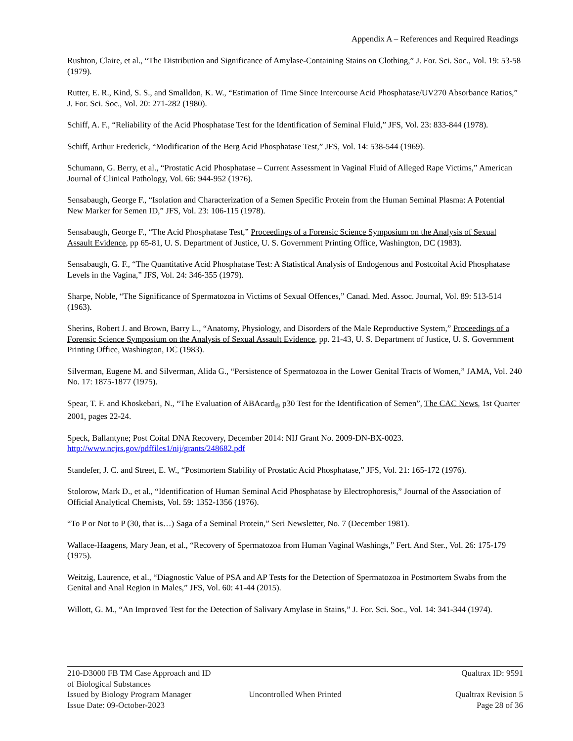Appendix A – References and Required Readings
Rushton, Claire, et al., “The Distribution and Significance of Amylase-Containing Stains on Clothing,” J. For. Sci. Soc., Vol. 19: 53-58 (1979).
Rutter, E. R., Kind, S. S., and Smalldon, K. W., “Estimation of Time Since Intercourse Acid Phosphatase/UV270 Absorbance Ratios,” J. For. Sci. Soc., Vol. 20: 271-282 (1980).
Schiff, A. F., “Reliability of the Acid Phosphatase Test for the Identification of Seminal Fluid,” JFS, Vol. 23: 833-844 (1978).
Schiff, Arthur Frederick, “Modification of the Berg Acid Phosphatase Test,” JFS, Vol. 14: 538-544 (1969).
Schumann, G. Berry, et al., “Prostatic Acid Phosphatase – Current Assessment in Vaginal Fluid of Alleged Rape Victims,” American Journal of Clinical Pathology, Vol. 66: 944-952 (1976).
Sensabaugh, George F., “Isolation and Characterization of a Semen Specific Protein from the Human Seminal Plasma: A Potential New Marker for Semen ID,” JFS, Vol. 23: 106-115 (1978).
Sensabaugh, George F., “The Acid Phosphatase Test,” Proceedings of a Forensic Science Symposium on the Analysis of Sexual Assault Evidence, pp 65-81, U. S. Department of Justice, U. S. Government Printing Office, Washington, DC (1983).
Sensabaugh, G. F., “The Quantitative Acid Phosphatase Test: A Statistical Analysis of Endogenous and Postcoital Acid Phosphatase Levels in the Vagina,” JFS, Vol. 24: 346-355 (1979).
Sharpe, Noble, “The Significance of Spermatozoa in Victims of Sexual Offences,” Canad. Med. Assoc. Journal, Vol. 89: 513-514 (1963).
Sherins, Robert J. and Brown, Barry L., “Anatomy, Physiology, and Disorders of the Male Reproductive System,” Proceedings of a Forensic Science Symposium on the Analysis of Sexual Assault Evidence, pp. 21-43, U. S. Department of Justice, U. S. Government Printing Office, Washington, DC (1983).
Silverman, Eugene M. and Silverman, Alida G., “Persistence of Spermatozoa in the Lower Genital Tracts of Women,” JAMA, Vol. 240 No. 17: 1875-1877 (1975).
Spear, T. F. and Khoskebari, N., “The Evaluation of ABAcard<sub>®</sub> p30 Test for the Identification of Semen”, The CAC News, 1st Quarter 2001, pages 22-24.
Speck, Ballantyne; Post Coital DNA Recovery, December 2014: NIJ Grant No. 2009-DN-BX-0023. http://www.ncjrs.gov/pdffiles1/nij/grants/248682.pdf
Standefer, J. C. and Street, E. W., “Postmortem Stability of Prostatic Acid Phosphatase,” JFS, Vol. 21: 165-172 (1976).
Stolorow, Mark D., et al., “Identification of Human Seminal Acid Phosphatase by Electrophoresis,” Journal of the Association of Official Analytical Chemists, Vol. 59: 1352-1356 (1976).
“To P or Not to P (30, that is…) Saga of a Seminal Protein,” Seri Newsletter, No. 7 (December 1981).
Wallace-Haagens, Mary Jean, et al., “Recovery of Spermatozoa from Human Vaginal Washings,” Fert. And Ster., Vol. 26: 175-179 (1975).
Weitzig, Laurence, et al., “Diagnostic Value of PSA and AP Tests for the Detection of Spermatozoa in Postmortem Swabs from the Genital and Anal Region in Males,” JFS, Vol. 60: 41-44 (2015).
Willott, G. M., “An Improved Test for the Detection of Salivary Amylase in Stains,” J. For. Sci. Soc., Vol. 14: 341-344 (1974).
210-D3000 FB TM Case Approach and ID of Biological Substances Qualtrax ID: 9591
Issued by Biology Program Manager Uncontrolled When Printed Qualtrax Revision 5
Issue Date: 09-October-2023 Page 28 of 36